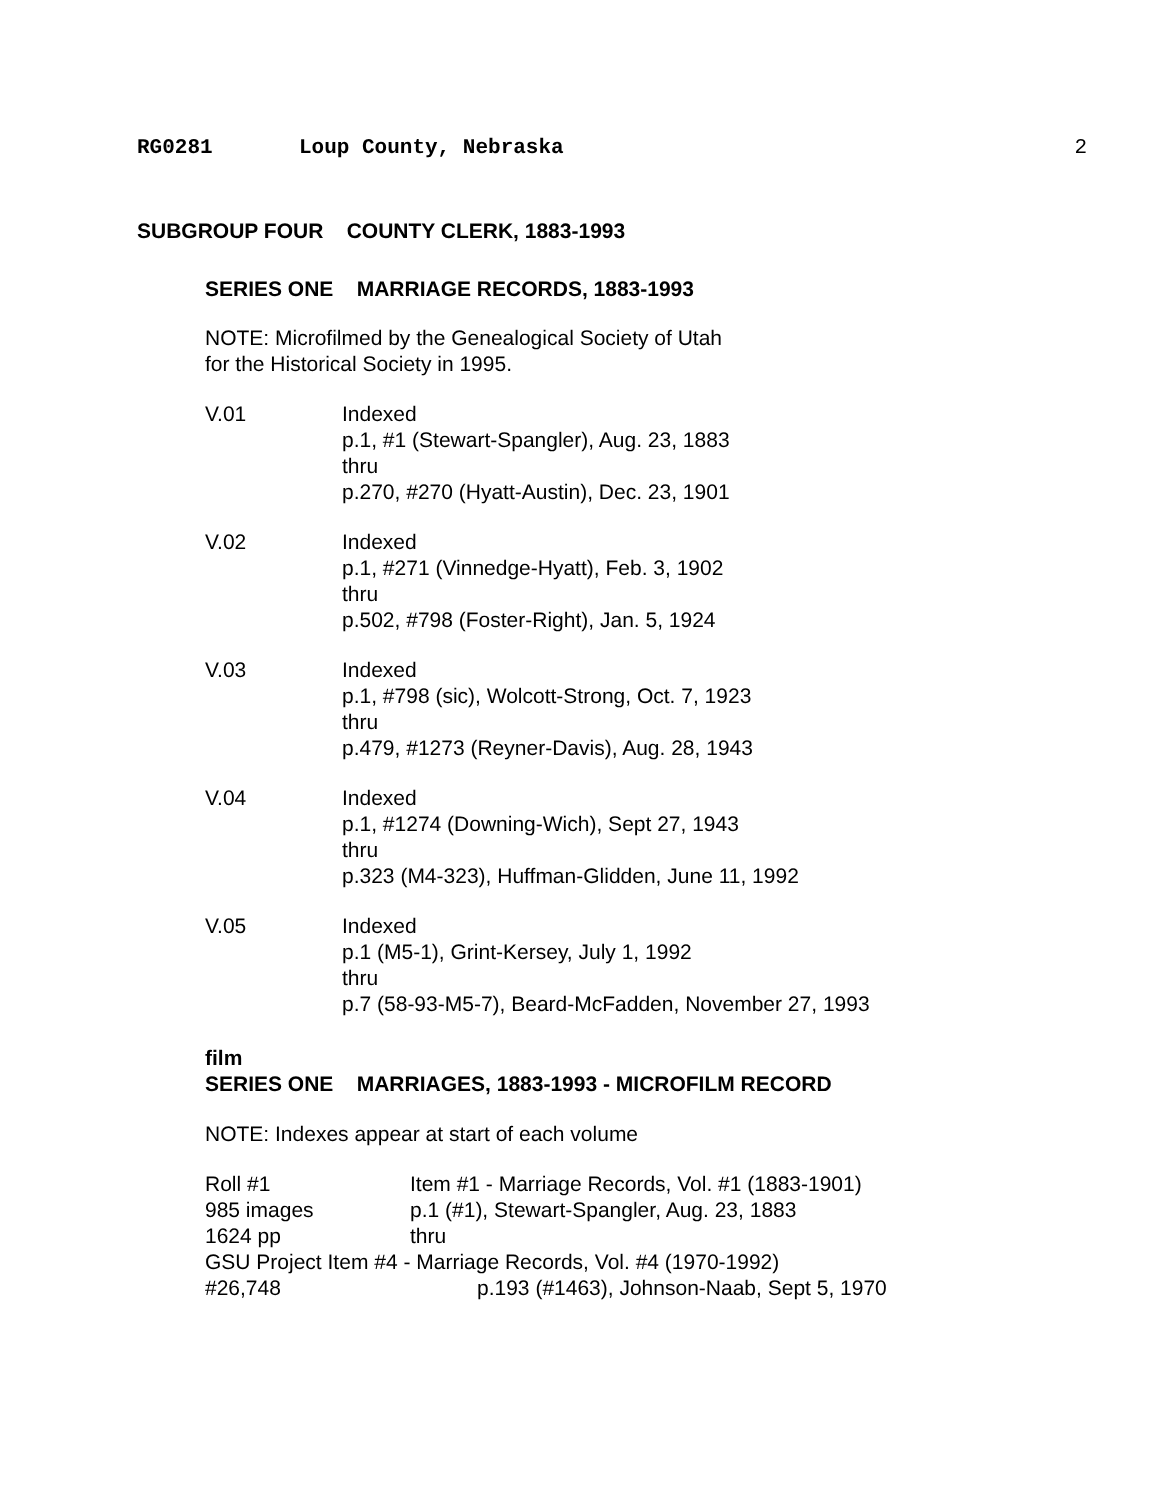RG0281 Loup County, Nebraska 2
SUBGROUP FOUR COUNTY CLERK, 1883-1993
SERIES ONE MARRIAGE RECORDS, 1883-1993
NOTE: Microfilmed by the Genealogical Society of Utah
for the Historical Society in 1995.
V.01 Indexed
p.1, #1 (Stewart-Spangler), Aug. 23, 1883
thru
p.270, #270 (Hyatt-Austin), Dec. 23, 1901
V.02 Indexed
p.1, #271 (Vinnedge-Hyatt), Feb. 3, 1902
thru
p.502, #798 (Foster-Right), Jan. 5, 1924
V.03 Indexed
p.1, #798 (sic), Wolcott-Strong, Oct. 7, 1923
thru
p.479, #1273 (Reyner-Davis), Aug. 28, 1943
V.04 Indexed
p.1, #1274 (Downing-Wich), Sept 27, 1943
thru
p.323 (M4-323), Huffman-Glidden, June 11, 1992
V.05 Indexed
p.1 (M5-1), Grint-Kersey, July 1, 1992
thru
p.7 (58-93-M5-7), Beard-McFadden, November 27, 1993
film
SERIES ONE MARRIAGES, 1883-1993 - MICROFILM RECORD
NOTE: Indexes appear at start of each volume
Roll #1 Item #1 - Marriage Records, Vol. #1 (1883-1901)
985 images p.1 (#1), Stewart-Spangler, Aug. 23, 1883
1624 pp thru
GSU Project Item #4 - Marriage Records, Vol. #4 (1970-1992)
#26,748 p.193 (#1463), Johnson-Naab, Sept 5, 1970